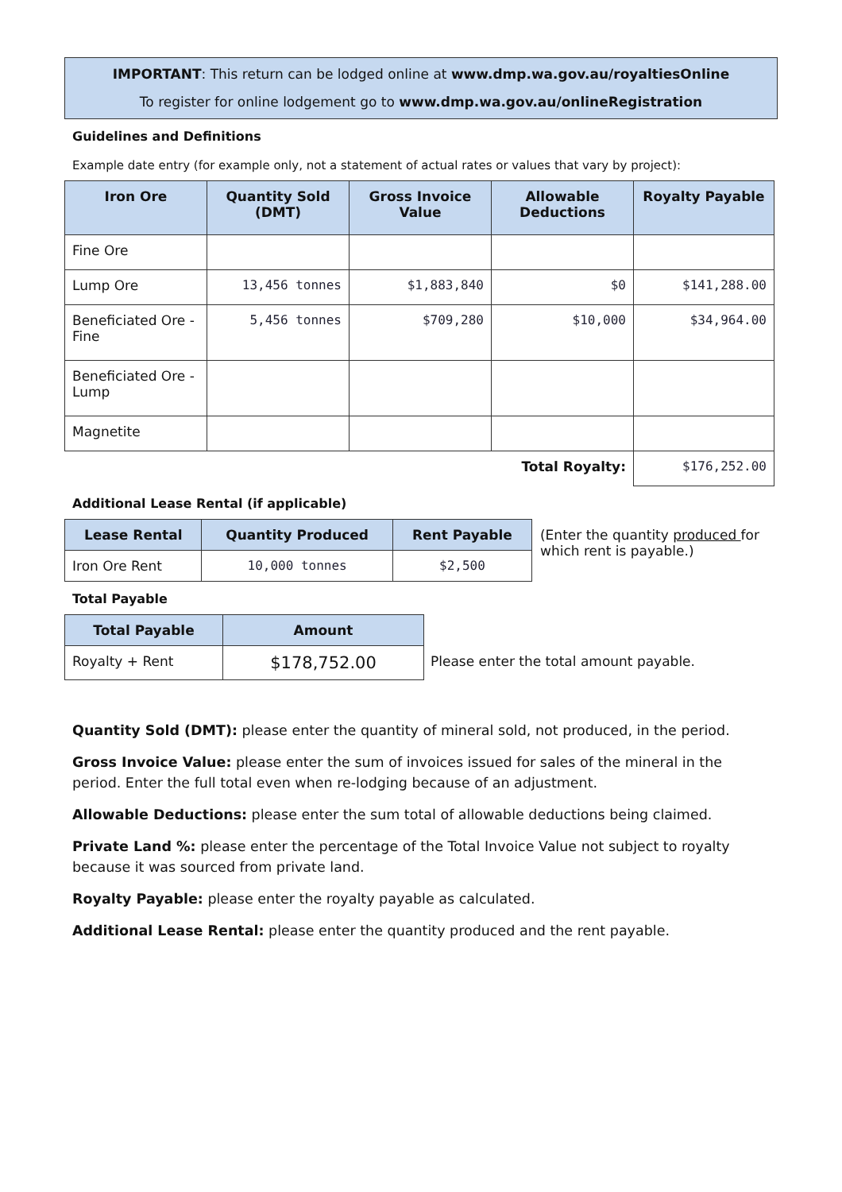IMPORTANT: This return can be lodged online at www.dmp.wa.gov.au/royaltiesOnline
To register for online lodgement go to www.dmp.wa.gov.au/onlineRegistration
Guidelines and Definitions
Example date entry (for example only, not a statement of actual rates or values that vary by project):
| Iron Ore | Quantity Sold (DMT) | Gross Invoice Value | Allowable Deductions | Royalty Payable |
| --- | --- | --- | --- | --- |
| Fine Ore | | | | |
| Lump Ore | 13,456 tonnes | $1,883,840 | $0 | $141,288.00 |
| Beneficiated Ore - Fine | 5,456 tonnes | $709,280 | $10,000 | $34,964.00 |
| Beneficiated Ore - Lump | | | | |
| Magnetite | | | | |
| Total Royalty: | | | | $176,252.00 |
Additional Lease Rental (if applicable)
| Lease Rental | Quantity Produced | Rent Payable |
| --- | --- | --- |
| Iron Ore Rent | 10,000 tonnes | $2,500 |
(Enter the quantity produced for which rent is payable.)
Total Payable
| Total Payable | Amount |
| --- | --- |
| Royalty + Rent | $178,752.00 |
Please enter the total amount payable.
Quantity Sold (DMT): please enter the quantity of mineral sold, not produced, in the period.
Gross Invoice Value: please enter the sum of invoices issued for sales of the mineral in the period. Enter the full total even when re-lodging because of an adjustment.
Allowable Deductions: please enter the sum total of allowable deductions being claimed.
Private Land %: please enter the percentage of the Total Invoice Value not subject to royalty because it was sourced from private land.
Royalty Payable: please enter the royalty payable as calculated.
Additional Lease Rental: please enter the quantity produced and the rent payable.